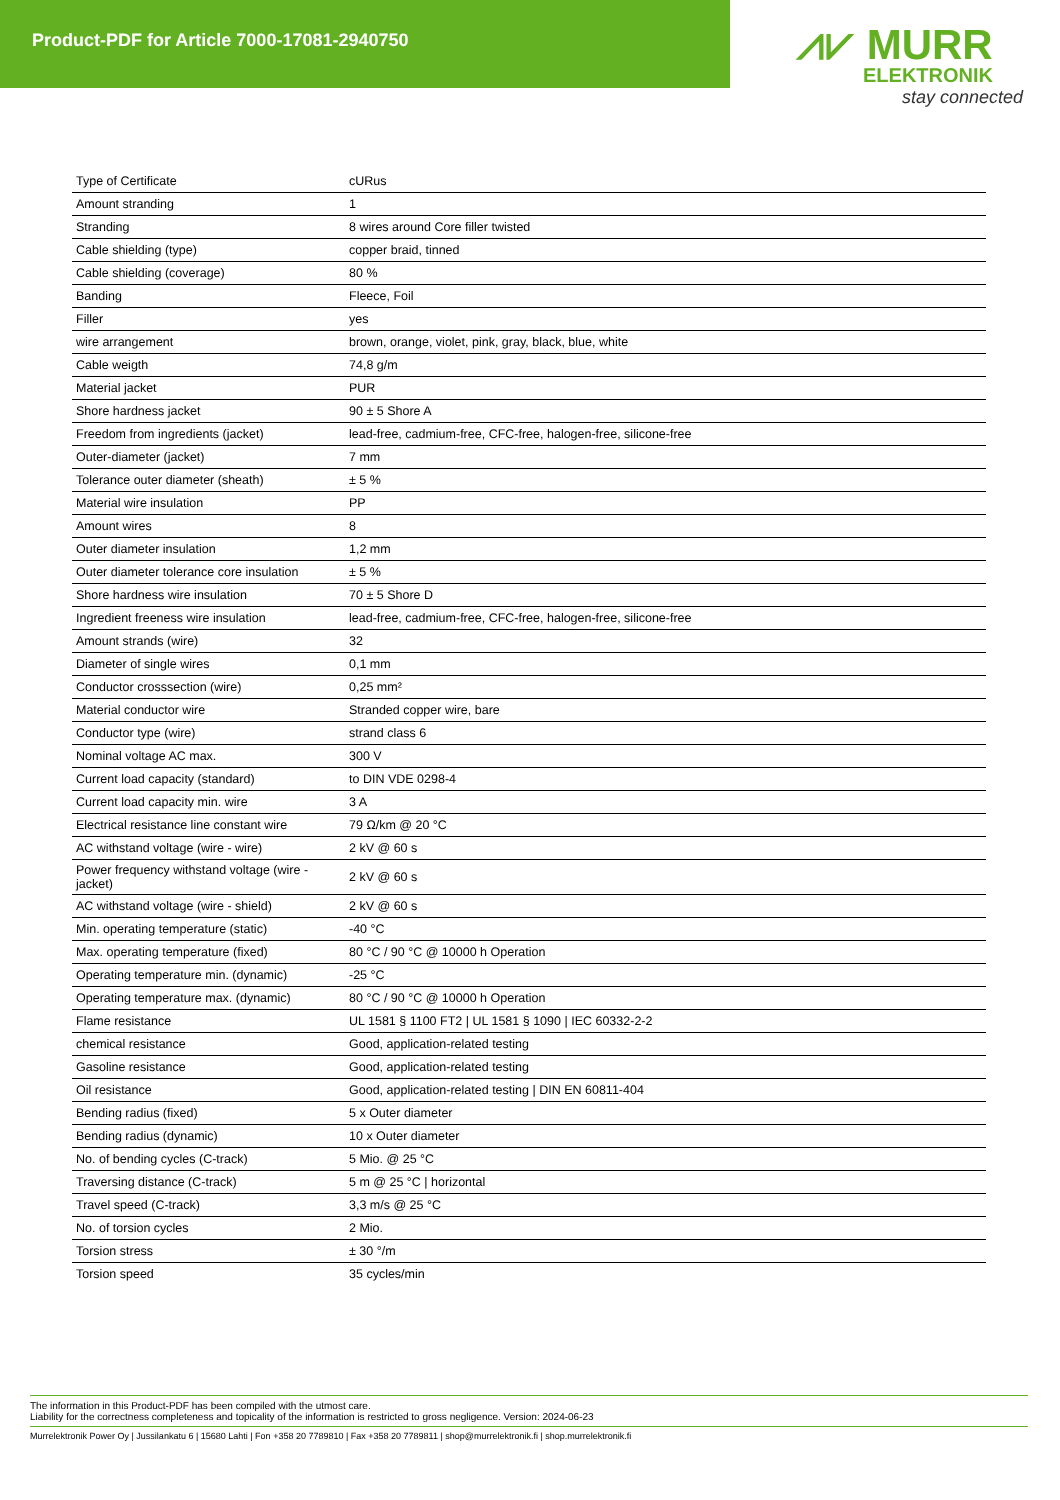Product-PDF for Article 7000-17081-2940750
⩘⩗ MURR
ELEKTRONIK
stay connected
| Type of Certificate | cURus |
| Amount stranding | 1 |
| Stranding | 8 wires around Core filler twisted |
| Cable shielding (type) | copper braid, tinned |
| Cable shielding (coverage) | 80 % |
| Banding | Fleece, Foil |
| Filler | yes |
| wire arrangement | brown, orange, violet, pink, gray, black, blue, white |
| Cable weigth | 74,8 g/m |
| Material jacket | PUR |
| Shore hardness jacket | 90 ± 5 Shore A |
| Freedom from ingredients (jacket) | lead-free, cadmium-free, CFC-free, halogen-free, silicone-free |
| Outer-diameter (jacket) | 7 mm |
| Tolerance outer diameter (sheath) | ± 5 % |
| Material wire insulation | PP |
| Amount wires | 8 |
| Outer diameter insulation | 1,2 mm |
| Outer diameter tolerance core insulation | ± 5 % |
| Shore hardness wire insulation | 70 ± 5 Shore D |
| Ingredient freeness wire insulation | lead-free, cadmium-free, CFC-free, halogen-free, silicone-free |
| Amount strands (wire) | 32 |
| Diameter of single wires | 0,1 mm |
| Conductor crosssection (wire) | 0,25 mm² |
| Material conductor wire | Stranded copper wire, bare |
| Conductor type (wire) | strand class 6 |
| Nominal voltage AC max. | 300 V |
| Current load capacity (standard) | to DIN VDE 0298-4 |
| Current load capacity min. wire | 3 A |
| Electrical resistance line constant wire | 79 Ω/km @ 20 °C |
| AC withstand voltage (wire - wire) | 2 kV @ 60 s |
| Power frequency withstand voltage (wire - jacket) | 2 kV @ 60 s |
| AC withstand voltage (wire - shield) | 2 kV @ 60 s |
| Min. operating temperature (static) | -40 °C |
| Max. operating temperature (fixed) | 80 °C / 90 °C @ 10000 h Operation |
| Operating temperature min. (dynamic) | -25 °C |
| Operating temperature max. (dynamic) | 80 °C / 90 °C @ 10000 h Operation |
| Flame resistance | UL 1581 § 1100 FT2 / UL 1581 § 1090 / IEC 60332-2-2 |
| chemical resistance | Good, application-related testing |
| Gasoline resistance | Good, application-related testing |
| Oil resistance | Good, application-related testing / DIN EN 60811-404 |
| Bending radius (fixed) | 5 x Outer diameter |
| Bending radius (dynamic) | 10 x Outer diameter |
| No. of bending cycles (C-track) | 5 Mio. @ 25 °C |
| Traversing distance (C-track) | 5 m @ 25 °C / horizontal |
| Travel speed (C-track) | 3,3 m/s @ 25 °C |
| No. of torsion cycles | 2 Mio. |
| Torsion stress | ± 30 °/m |
| Torsion speed | 35 cycles/min |
The information in this Product-PDF has been compiled with the utmost care.
Liability for the correctness completeness and topicality of the information is restricted to gross negligence. Version: 2024-06-23
Murrelektronik Power Oy | Jussilankatu 6 | 15680 Lahti | Fon +358 20 7789810 | Fax +358 20 7789811 | shop@murrelektronik.fi | shop.murrelektronik.fi